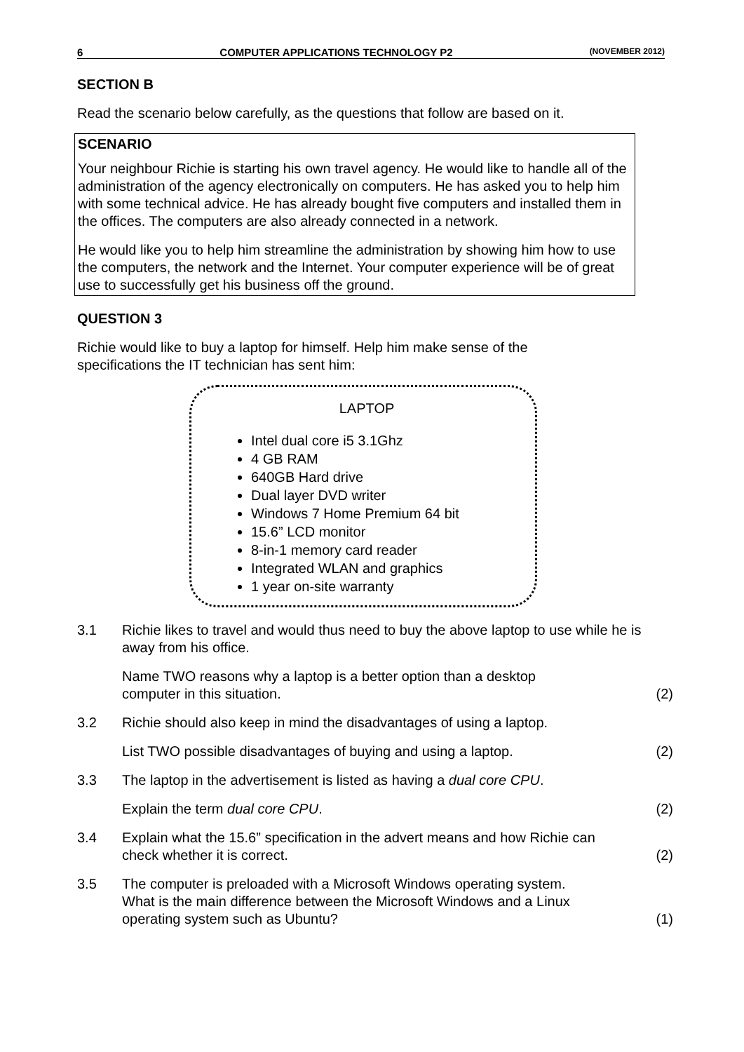6 COMPUTER APPLICATIONS TECHNOLOGY P2 (NOVEMBER 2012)
SECTION B
Read the scenario below carefully, as the questions that follow are based on it.
SCENARIO
Your neighbour Richie is starting his own travel agency. He would like to handle all of the administration of the agency electronically on computers. He has asked you to help him with some technical advice. He has already bought five computers and installed them in the offices. The computers are also already connected in a network.
He would like you to help him streamline the administration by showing him how to use the computers, the network and the Internet. Your computer experience will be of great use to successfully get his business off the ground.
QUESTION 3
Richie would like to buy a laptop for himself. Help him make sense of the specifications the IT technician has sent him:
LAPTOP
Intel dual core i5 3.1Ghz
4 GB RAM
640GB Hard drive
Dual layer DVD writer
Windows 7 Home Premium 64 bit
15.6” LCD monitor
8-in-1 memory card reader
Integrated WLAN and graphics
1 year on-site warranty
3.1 Richie likes to travel and would thus need to buy the above laptop to use while he is away from his office.
Name TWO reasons why a laptop is a better option than a desktop
computer in this situation. (2)
3.2 Richie should also keep in mind the disadvantages of using a laptop.
List TWO possible disadvantages of buying and using a laptop. (2)
3.3 The laptop in the advertisement is listed as having a dual core CPU.
Explain the term dual core CPU. (2)
3.4 Explain what the 15.6” specification in the advert means and how Richie can
check whether it is correct. (2)
3.5 The computer is preloaded with a Microsoft Windows operating system.
What is the main difference between the Microsoft Windows and a Linux
operating system such as Ubuntu? (1)